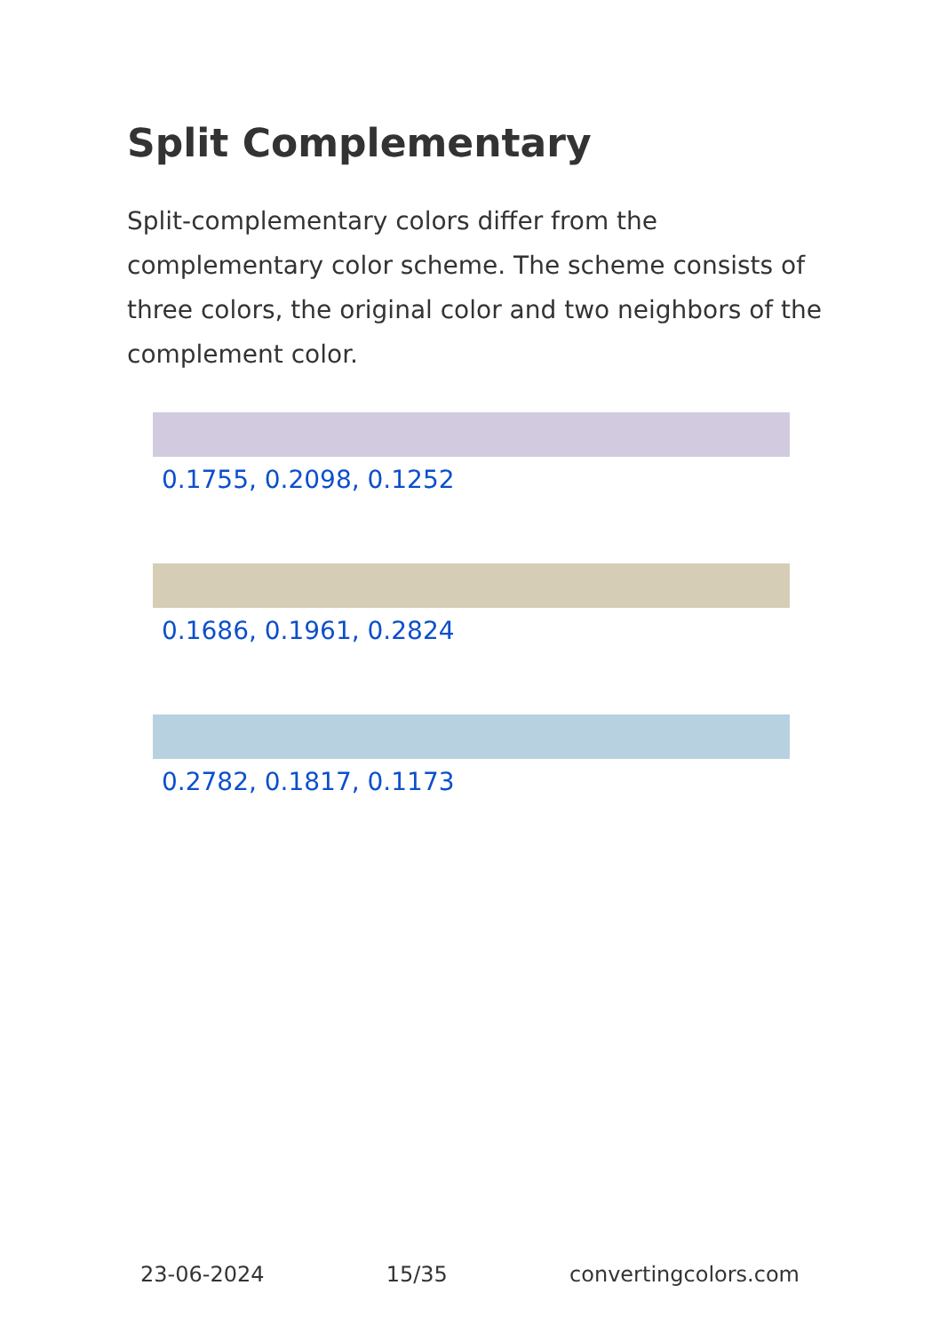Split Complementary
Split-complementary colors differ from the complementary color scheme. The scheme consists of three colors, the original color and two neighbors of the complement color.
0.1755, 0.2098, 0.1252
0.1686, 0.1961, 0.2824
0.2782, 0.1817, 0.1173
23-06-2024 15/35 convertingcolors.com